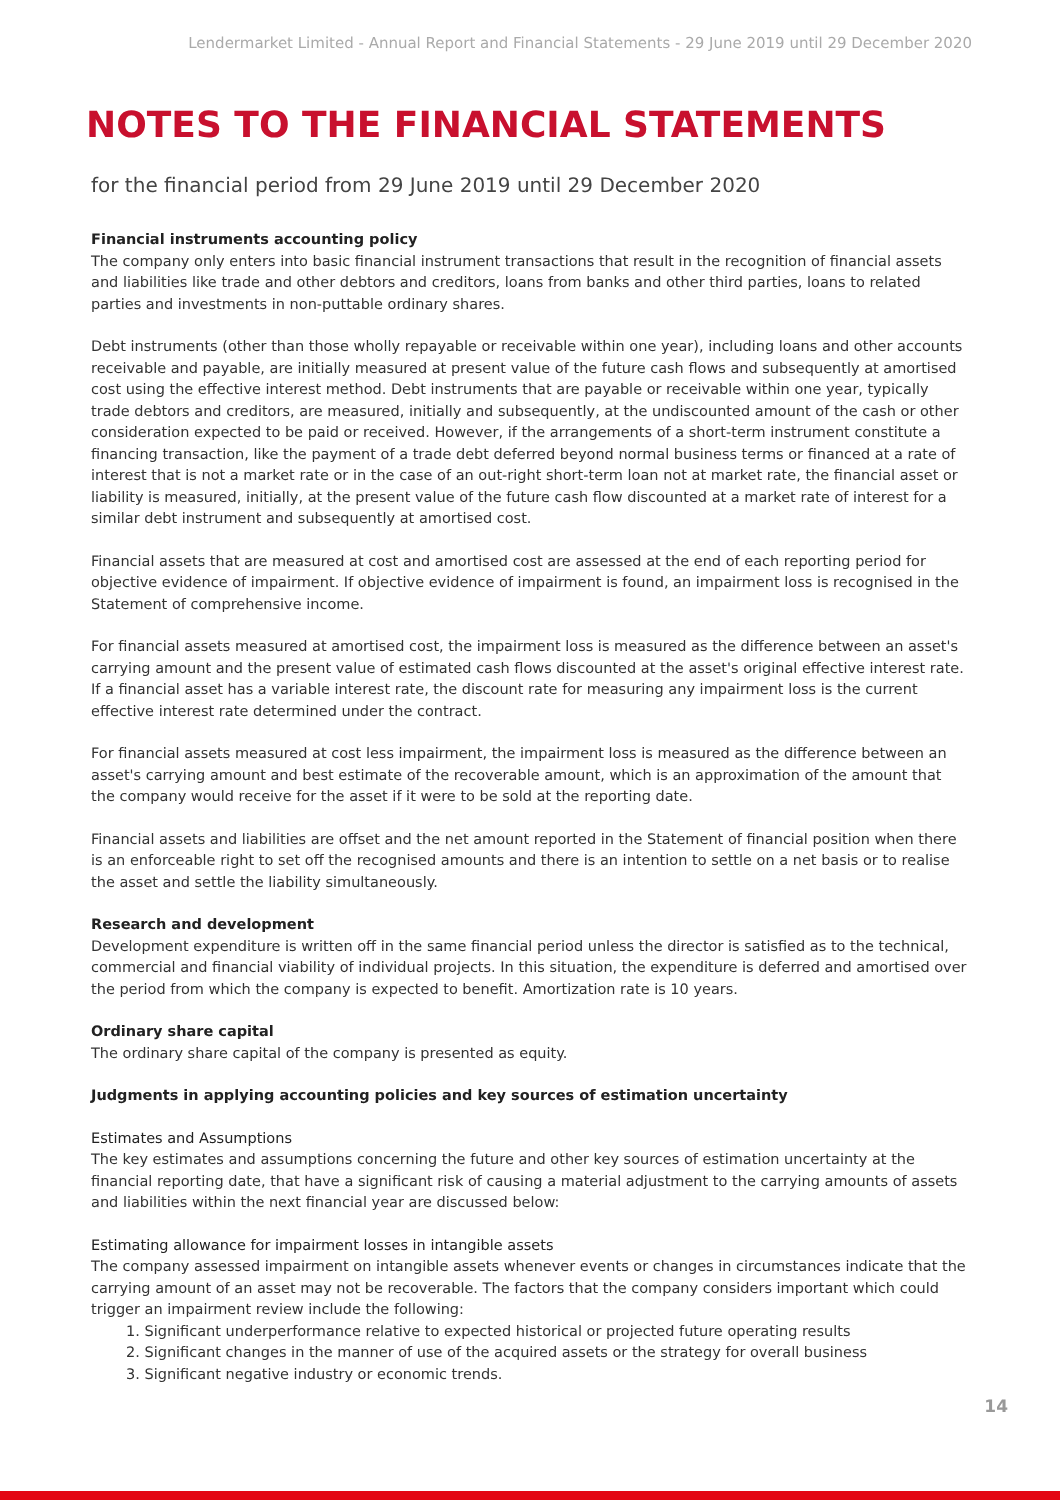Lendermarket Limited - Annual Report and Financial Statements - 29 June 2019 until 29 December 2020
NOTES TO THE FINANCIAL STATEMENTS
for the financial period from 29 June 2019 until 29 December 2020
Financial instruments accounting policy
The company only enters into basic financial instrument transactions that result in the recognition of financial assets and liabilities like trade and other debtors and creditors, loans from banks and other third parties, loans to related parties and investments in non-puttable ordinary shares.
Debt instruments (other than those wholly repayable or receivable within one year), including loans and other accounts receivable and payable, are initially measured at present value of the future cash flows and subsequently at amortised cost using the effective interest method. Debt instruments that are payable or receivable within one year, typically trade debtors and creditors, are measured, initially and subsequently, at the undiscounted amount of the cash or other consideration expected to be paid or received. However, if the arrangements of a short-term instrument constitute a financing transaction, like the payment of a trade debt deferred beyond normal business terms or financed at a rate of interest that is not a market rate or in the case of an out-right short-term loan not at market rate, the financial asset or liability is measured, initially, at the present value of the future cash flow discounted at a market rate of interest for a similar debt instrument and subsequently at amortised cost.
Financial assets that are measured at cost and amortised cost are assessed at the end of each reporting period for objective evidence of impairment. If objective evidence of impairment is found, an impairment loss is recognised in the Statement of comprehensive income.
For financial assets measured at amortised cost, the impairment loss is measured as the difference between an asset's carrying amount and the present value of estimated cash flows discounted at the asset's original effective interest rate. If a financial asset has a variable interest rate, the discount rate for measuring any impairment loss is the current effective interest rate determined under the contract.
For financial assets measured at cost less impairment, the impairment loss is measured as the difference between an asset's carrying amount and best estimate of the recoverable amount, which is an approximation of the amount that the company would receive for the asset if it were to be sold at the reporting date.
Financial assets and liabilities are offset and the net amount reported in the Statement of financial position when there is an enforceable right to set off the recognised amounts and there is an intention to settle on a net basis or to realise the asset and settle the liability simultaneously.
Research and development
Development expenditure is written off in the same financial period unless the director is satisfied as to the technical, commercial and financial viability of individual projects. In this situation, the expenditure is deferred and amortised over the period from which the company is expected to benefit. Amortization rate is 10 years.
Ordinary share capital
The ordinary share capital of the company is presented as equity.
Judgments in applying accounting policies and key sources of estimation uncertainty
Estimates and Assumptions
The key estimates and assumptions concerning the future and other key sources of estimation uncertainty at the financial reporting date, that have a significant risk of causing a material adjustment to the carrying amounts of assets and liabilities within the next financial year are discussed below:
Estimating allowance for impairment losses in intangible assets
The company assessed impairment on intangible assets whenever events or changes in circumstances indicate that the carrying amount of an asset may not be recoverable. The factors that the company considers important which could trigger an impairment review include the following:
1. Significant underperformance relative to expected historical or projected future operating results
2. Significant changes in the manner of use of the acquired assets or the strategy for overall business
3. Significant negative industry or economic trends.
14